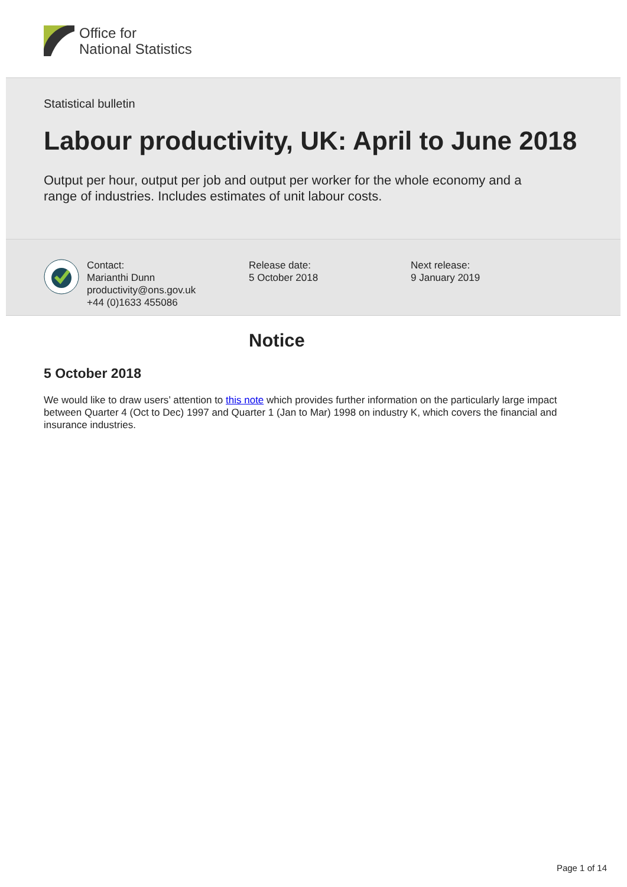Office for
National Statistics
Statistical bulletin
Labour productivity, UK: April to June 2018
Output per hour, output per job and output per worker for the whole economy and a range of industries. Includes estimates of unit labour costs.
Contact:
Marianthi Dunn
productivity@ons.gov.uk
+44 (0)1633 455086
Release date:
5 October 2018
Next release:
9 January 2019
Notice
5 October 2018
We would like to draw users’ attention to this note which provides further information on the particularly large impact between Quarter 4 (Oct to Dec) 1997 and Quarter 1 (Jan to Mar) 1998 on industry K, which covers the financial and insurance industries.
Page 1 of 14